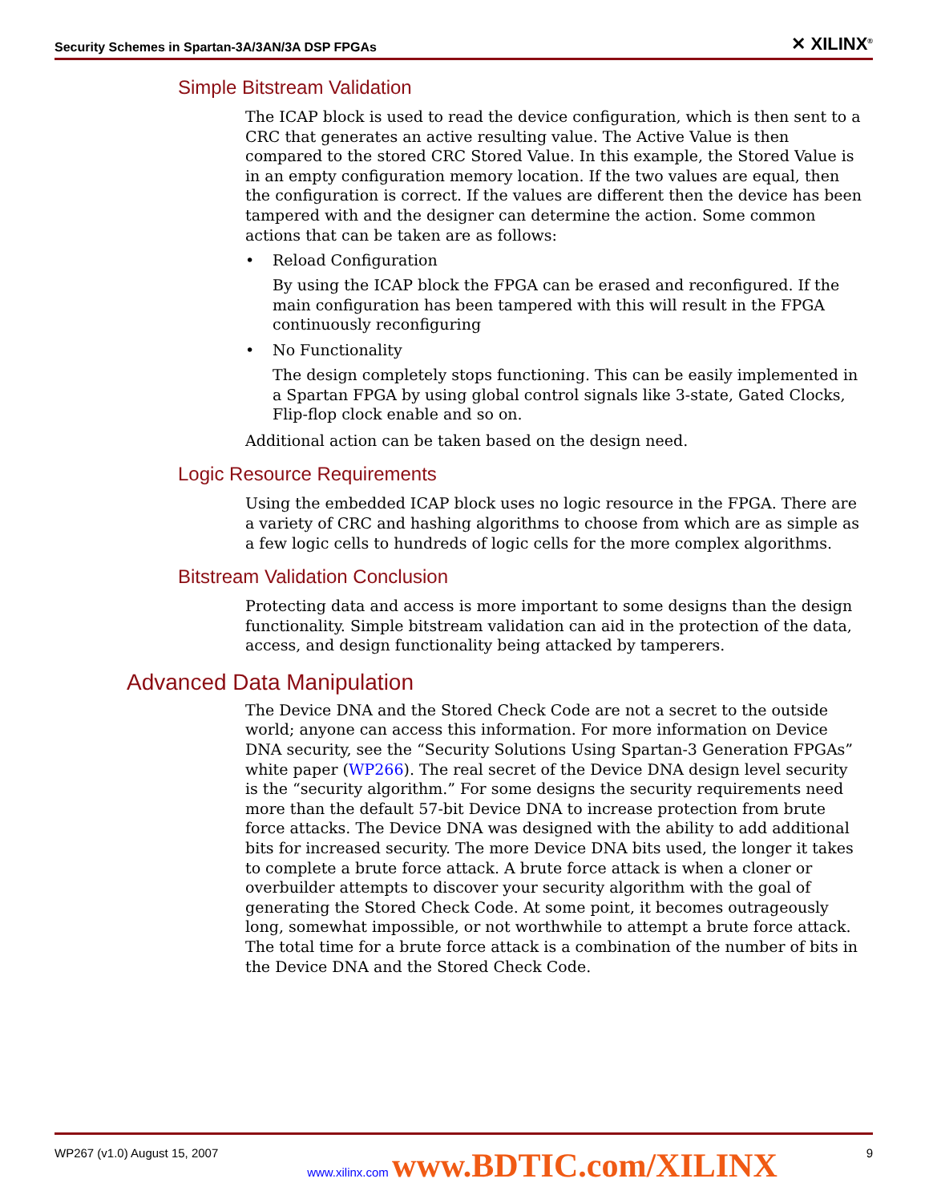Security Schemes in Spartan-3A/3AN/3A DSP FPGAs ✕ XILINX<sup>®</sup>
Simple Bitstream Validation
The ICAP block is used to read the device configuration, which is then sent to a CRC that generates an active resulting value. The Active Value is then compared to the stored CRC Stored Value. In this example, the Stored Value is in an empty configuration memory location. If the two values are equal, then the configuration is correct. If the values are different then the device has been tampered with and the designer can determine the action. Some common actions that can be taken are as follows:
• Reload Configuration
By using the ICAP block the FPGA can be erased and reconfigured. If the main configuration has been tampered with this will result in the FPGA continuously reconfiguring
• No Functionality
The design completely stops functioning. This can be easily implemented in a Spartan FPGA by using global control signals like 3-state, Gated Clocks, Flip-flop clock enable and so on.
Additional action can be taken based on the design need.
Logic Resource Requirements
Using the embedded ICAP block uses no logic resource in the FPGA. There are a variety of CRC and hashing algorithms to choose from which are as simple as a few logic cells to hundreds of logic cells for the more complex algorithms.
Bitstream Validation Conclusion
Protecting data and access is more important to some designs than the design functionality. Simple bitstream validation can aid in the protection of the data, access, and design functionality being attacked by tamperers.
Advanced Data Manipulation
The Device DNA and the Stored Check Code are not a secret to the outside world; anyone can access this information. For more information on Device DNA security, see the “Security Solutions Using Spartan-3 Generation FPGAs” white paper (WP266). The real secret of the Device DNA design level security is the “security algorithm.” For some designs the security requirements need more than the default 57-bit Device DNA to increase protection from brute force attacks. The Device DNA was designed with the ability to add additional bits for increased security. The more Device DNA bits used, the longer it takes to complete a brute force attack. A brute force attack is when a cloner or overbuilder attempts to discover your security algorithm with the goal of generating the Stored Check Code. At some point, it becomes outrageously long, somewhat impossible, or not worthwhile to attempt a brute force attack. The total time for a brute force attack is a combination of the number of bits in the Device DNA and the Stored Check Code.
WP267 (v1.0) August 15, 2007 www.xilinx.com www.BDTIC.com/XILINX 9